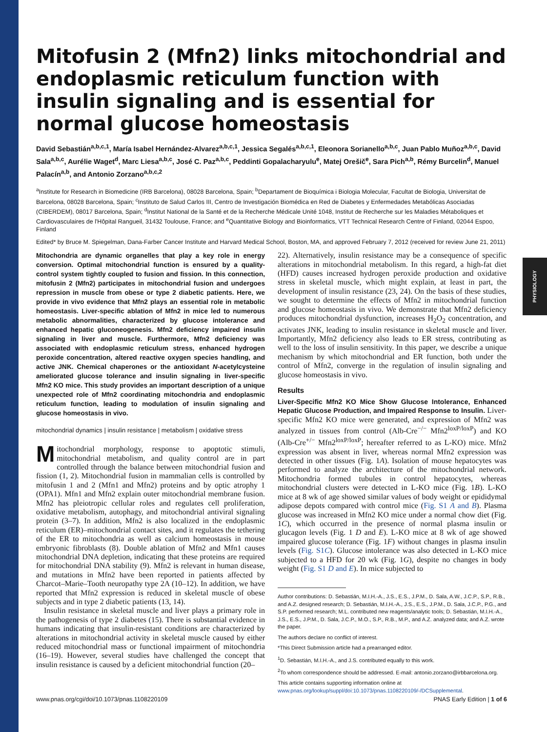PHYSIOLOGY
Mitofusin 2 (Mfn2) links mitochondrial and endoplasmic reticulum function with insulin signaling and is essential for normal glucose homeostasis
David Sebastián<sup>a,b,c,1</sup>, María Isabel Hernández-Alvarez<sup>a,b,c,1</sup>, Jessica Segalés<sup>a,b,c,1</sup>, Eleonora Sorianello<sup>a,b,c</sup>, Juan Pablo Muñoz<sup>a,b,c</sup>, David Sala<sup>a,b,c</sup>, Aurélie Waget<sup>d</sup>, Marc Liesa<sup>a,b,c</sup>, José C. Paz<sup>a,b,c</sup>, Peddinti Gopalacharyulu<sup>e</sup>, Matej Orešič<sup>e</sup>, Sara Pich<sup>a,b</sup>, Rémy Burcelin<sup>d</sup>, Manuel Palacín<sup>a,b</sup>, and Antonio Zorzano<sup>a,b,c,2</sup>
<sup>a</sup> Institute for Research in Biomedicine (IRB Barcelona), 08028 Barcelona, Spain; <sup>b</sup>Departament de Bioquímica i Biologia Molecular, Facultat de Biologia, Universitat de Barcelona, 08028 Barcelona, Spain; <sup>c</sup>Instituto de Salud Carlos III, Centro de Investigación Biomédica en Red de Diabetes y Enfermedades Metabólicas Asociadas (CIBERDEM), 08017 Barcelona, Spain; <sup>d</sup>Institut National de la Santé et de la Recherche Médicale Unité 1048, Institut de Recherche sur les Maladies Métaboliques et Cardiovasculaires de l'Hôpital Rangueil, 31432 Toulouse, France; and <sup>e</sup>Quantitative Biology and Bioinformatics, VTT Technical Research Centre of Finland, 02044 Espoo, Finland
Edited* by Bruce M. Spiegelman, Dana-Farber Cancer Institute and Harvard Medical School, Boston, MA, and approved February 7, 2012 (received for review June 21, 2011)
Mitochondria are dynamic organelles that play a key role in energy conversion. Optimal mitochondrial function is ensured by a quality-control system tightly coupled to fusion and fission. In this connection, mitofusin 2 (Mfn2) participates in mitochondrial fusion and undergoes repression in muscle from obese or type 2 diabetic patients. Here, we provide in vivo evidence that Mfn2 plays an essential role in metabolic homeostasis. Liver-specific ablation of Mfn2 in mice led to numerous metabolic abnormalities, characterized by glucose intolerance and enhanced hepatic gluconeogenesis. Mfn2 deficiency impaired insulin signaling in liver and muscle. Furthermore, Mfn2 deficiency was associated with endoplasmic reticulum stress, enhanced hydrogen peroxide concentration, altered reactive oxygen species handling, and active JNK. Chemical chaperones or the antioxidant N-acetylcysteine ameliorated glucose tolerance and insulin signaling in liver-specific Mfn2 KO mice. This study provides an important description of a unique unexpected role of Mfn2 coordinating mitochondria and endoplasmic reticulum function, leading to modulation of insulin signaling and glucose homeostasis in vivo.
mitochondrial dynamics | insulin resistance | metabolism | oxidative stress
Mitochondrial morphology, response to apoptotic stimuli, mitochondrial metabolism, and quality control are in part controlled through the balance between mitochondrial fusion and fission (1, 2). Mitochondrial fusion in mammalian cells is controlled by mitofusin 1 and 2 (Mfn1 and Mfn2) proteins and by optic atrophy 1 (OPA1). Mfn1 and Mfn2 explain outer mitochondrial membrane fusion. Mfn2 has pleiotropic cellular roles and regulates cell proliferation, oxidative metabolism, autophagy, and mitochondrial antiviral signaling protein (3–7). In addition, Mfn2 is also localized in the endoplasmic reticulum (ER)–mitochondrial contact sites, and it regulates the tethering of the ER to mitochondria as well as calcium homeostasis in mouse embryonic fibroblasts (8). Double ablation of Mfn2 and Mfn1 causes mitochondrial DNA depletion, indicating that these proteins are required for mitochondrial DNA stability (9). Mfn2 is relevant in human disease, and mutations in Mfn2 have been reported in patients affected by Charcot–Marie–Tooth neuropathy type 2A (10–12). In addition, we have reported that Mfn2 expression is reduced in skeletal muscle of obese subjects and in type 2 diabetic patients (13, 14).
Insulin resistance in skeletal muscle and liver plays a primary role in the pathogenesis of type 2 diabetes (15). There is substantial evidence in humans indicating that insulin-resistant conditions are characterized by alterations in mitochondrial activity in skeletal muscle caused by either reduced mitochondrial mass or functional impairment of mitochondria (16–19). However, several studies have challenged the concept that insulin resistance is caused by a deficient mitochondrial function (20–
22). Alternatively, insulin resistance may be a consequence of specific alterations in mitochondrial metabolism. In this regard, a high-fat diet (HFD) causes increased hydrogen peroxide production and oxidative stress in skeletal muscle, which might explain, at least in part, the development of insulin resistance (23, 24). On the basis of these studies, we sought to determine the effects of Mfn2 in mitochondrial function and glucose homeostasis in vivo. We demonstrate that Mfn2 deficiency produces mitochondrial dysfunction, increases H<sub>2</sub>O<sub>2</sub> concentration, and activates JNK, leading to insulin resistance in skeletal muscle and liver. Importantly, Mfn2 deficiency also leads to ER stress, contributing as well to the loss of insulin sensitivity. In this paper, we describe a unique mechanism by which mitochondrial and ER function, both under the control of Mfn2, converge in the regulation of insulin signaling and glucose homeostasis in vivo.
Results
Liver-Specific Mfn2 KO Mice Show Glucose Intolerance, Enhanced Hepatic Glucose Production, and Impaired Response to Insulin. Liver-specific Mfn2 KO mice were generated, and expression of Mfn2 was analyzed in tissues from control (Alb-Cre<sup>−/−</sup> Mfn2<sup>loxP/loxP</sup>) and KO (Alb-Cre<sup>+/−</sup> Mfn2<sup>loxP/loxP</sup>; hereafter referred to as L-KO) mice. Mfn2 expression was absent in liver, whereas normal Mfn2 expression was detected in other tissues (Fig. 1A). Isolation of mouse hepatocytes was performed to analyze the architecture of the mitochondrial network. Mitochondria formed tubules in control hepatocytes, whereas mitochondrial clusters were detected in L-KO mice (Fig. 1B). L-KO mice at 8 wk of age showed similar values of body weight or epididymal adipose depots compared with control mice (Fig. S1 A and B). Plasma glucose was increased in Mfn2 KO mice under a normal chow diet (Fig. 1C), which occurred in the presence of normal plasma insulin or glucagon levels (Fig. 1 D and E). L-KO mice at 8 wk of age showed impaired glucose tolerance (Fig. 1F) without changes in plasma insulin levels (Fig. S1C). Glucose intolerance was also detected in L-KO mice subjected to a HFD for 20 wk (Fig. 1G), despite no changes in body weight (Fig. S1 D and E). In mice subjected to
Author contributions: D. Sebastián, M.I.H.-A., J.S., E.S., J.P.M., D. Sala, A.W., J.C.P., S.P., R.B., and A.Z. designed research; D. Sebastián, M.I.H.-A., J.S., E.S., J.P.M., D. Sala, J.C.P., P.G., and S.P. performed research; M.L. contributed new reagents/analytic tools; D. Sebastián, M.I.H.-A., J.S., E.S., J.P.M., D. Sala, J.C.P., M.O., S.P., R.B., M.P., and A.Z. analyzed data; and A.Z. wrote the paper.
The authors declare no conflict of interest.
*This Direct Submission article had a prearranged editor.
<sup>1</sup> D. Sebastián, M.I.H.-A., and J.S. contributed equally to this work.
<sup>2</sup> To whom correspondence should be addressed. E-mail: antonio.zorzano@irbbarcelona.org.
This article contains supporting information online at www.pnas.org/lookup/suppl/doi:10.1073/pnas.1108220109/-/DCSupplemental.
www.pnas.org/cgi/doi/10.1073/pnas.1108220109 PNAS Early Edition | 1 of 6